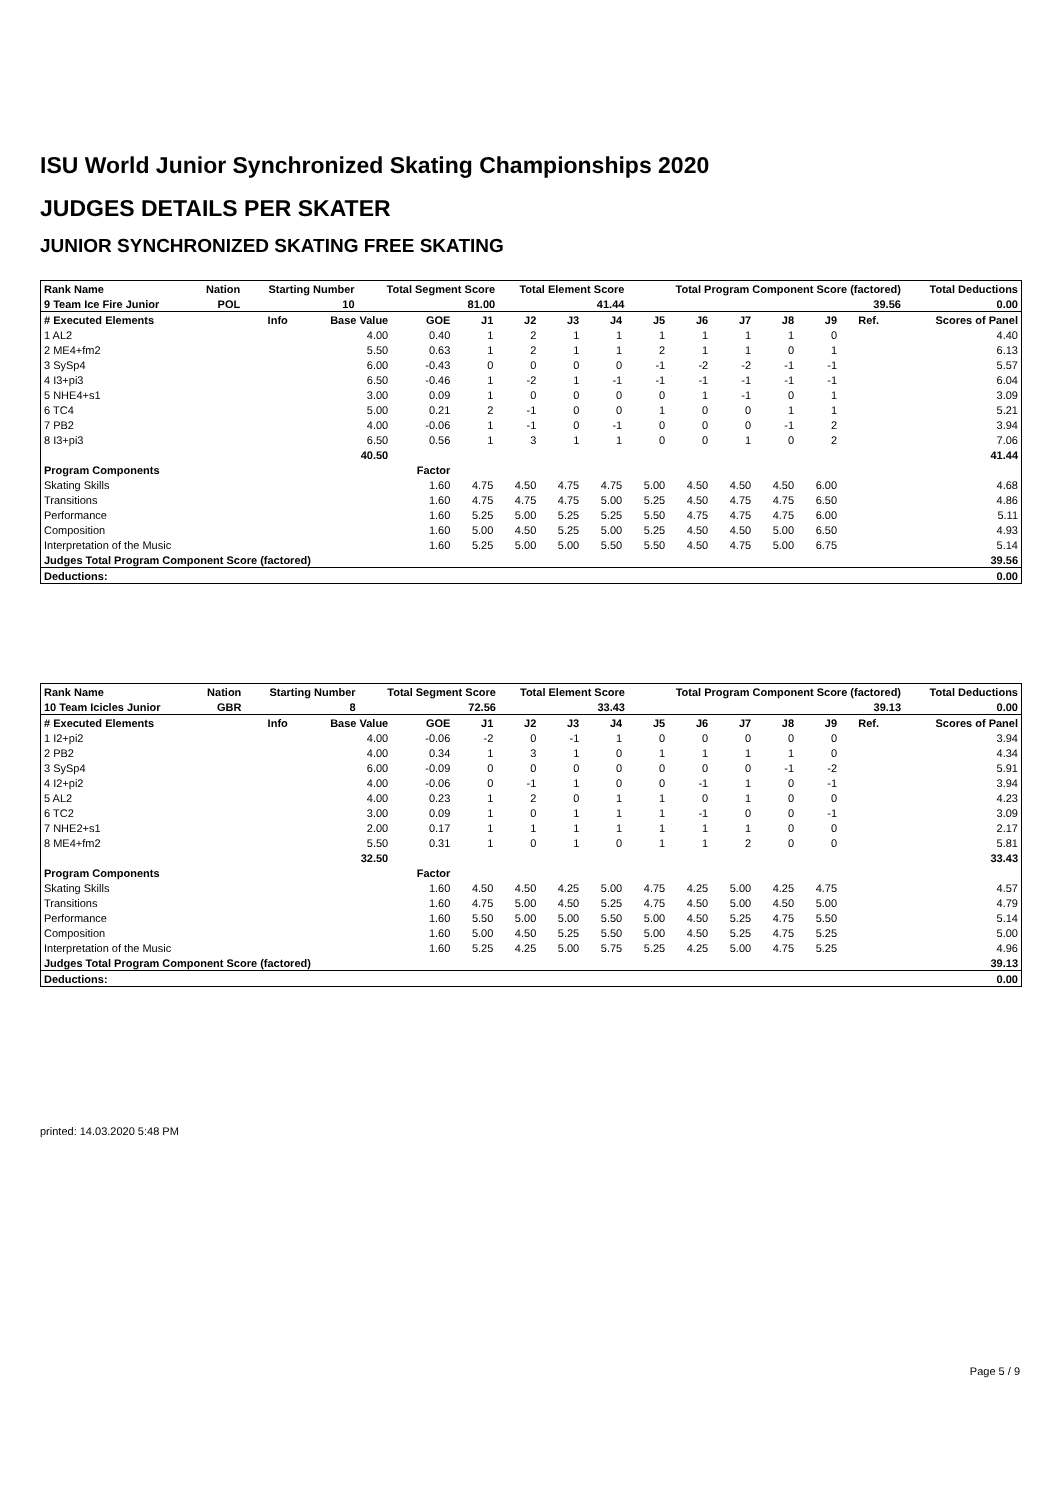ISU World Junior Synchronized Skating Championships 2020
JUDGES DETAILS PER SKATER
JUNIOR SYNCHRONIZED SKATING FREE SKATING
| Rank Name | | | Nation | | Starting Number | | Total Segment Score | Total Element Score | | Total Program Component Score (factored) | | Total Deductions |
| --- | --- | --- | --- | --- | --- | --- | --- | --- | --- | --- | --- | --- |
| 9 Team Ice Fire Junior | | | POL | | 10 | | 81.00 | 41.44 | | 39.56 | | 0.00 |
| # Executed Elements | Info | Base Value | GOE | J1 | J2 | J3 | J4 | J5 | J6 | J7 | J8 | J9 | Ref. | Scores of Panel |
| --- | --- | --- | --- | --- | --- | --- | --- | --- | --- | --- | --- | --- | --- | --- |
| 1 AL2 | | 4.00 | 0.40 | 1 | 2 | 1 | 1 | 1 | 1 | 1 | 1 | 0 | | 4.40 |
| 2 ME4+fm2 | | 5.50 | 0.63 | 1 | 2 | 1 | 1 | 2 | 1 | 1 | 0 | 1 | | 6.13 |
| 3 SySp4 | | 6.00 | -0.43 | 0 | 0 | 0 | 0 | -1 | -2 | -2 | -1 | -1 | | 5.57 |
| 4 I3+pi3 | | 6.50 | -0.46 | 1 | -2 | 1 | -1 | -1 | -1 | -1 | -1 | -1 | | 6.04 |
| 5 NHE4+s1 | | 3.00 | 0.09 | 1 | 0 | 0 | 0 | 0 | 1 | -1 | 0 | 1 | | 3.09 |
| 6 TC4 | | 5.00 | 0.21 | 2 | -1 | 0 | 0 | 1 | 0 | 0 | 1 | 1 | | 5.21 |
| 7 PB2 | | 4.00 | -0.06 | 1 | -1 | 0 | -1 | 0 | 0 | 0 | -1 | 2 | | 3.94 |
| 8 I3+pi3 | | 6.50 | 0.56 | 1 | 3 | 1 | 1 | 0 | 0 | 1 | 0 | 2 | | 7.06 |
| | | 40.50 | | | | | | | | | | | | 41.44 |
| Program Components | | | Factor | | | | | | | | | | | |
| Skating Skills | | | 1.60 | 4.75 | 4.50 | 4.75 | 4.75 | 5.00 | 4.50 | 4.50 | 4.50 | 6.00 | | 4.68 |
| Transitions | | | 1.60 | 4.75 | 4.75 | 4.75 | 5.00 | 5.25 | 4.50 | 4.75 | 4.75 | 6.50 | | 4.86 |
| Performance | | | 1.60 | 5.25 | 5.00 | 5.25 | 5.25 | 5.50 | 4.75 | 4.75 | 4.75 | 6.00 | | 5.11 |
| Composition | | | 1.60 | 5.00 | 4.50 | 5.25 | 5.00 | 5.25 | 4.50 | 4.50 | 5.00 | 6.50 | | 4.93 |
| Interpretation of the Music | | | 1.60 | 5.25 | 5.00 | 5.00 | 5.50 | 5.50 | 4.50 | 4.75 | 5.00 | 6.75 | | 5.14 |
| Judges Total Program Component Score (factored) | | | | | | | | | | | | | | 39.56 |
| Deductions: | | | | | | | | | | | | | | 0.00 |
| Rank Name | | | Nation | | Starting Number | | Total Segment Score | Total Element Score | | Total Program Component Score (factored) | | Total Deductions |
| --- | --- | --- | --- | --- | --- | --- | --- | --- | --- | --- | --- | --- |
| 10 Team Icicles Junior | | | GBR | | 8 | | 72.56 | 33.43 | | 39.13 | | 0.00 |
| # Executed Elements | Info | Base Value | GOE | J1 | J2 | J3 | J4 | J5 | J6 | J7 | J8 | J9 | Ref. | Scores of Panel |
| --- | --- | --- | --- | --- | --- | --- | --- | --- | --- | --- | --- | --- | --- | --- |
| 1 I2+pi2 | | 4.00 | -0.06 | -2 | 0 | -1 | 1 | 0 | 0 | 0 | 0 | 0 | | 3.94 |
| 2 PB2 | | 4.00 | 0.34 | 1 | 3 | 1 | 0 | 1 | 1 | 1 | 1 | 0 | | 4.34 |
| 3 SySp4 | | 6.00 | -0.09 | 0 | 0 | 0 | 0 | 0 | 0 | 0 | -1 | -2 | | 5.91 |
| 4 I2+pi2 | | 4.00 | -0.06 | 0 | -1 | 1 | 0 | 0 | -1 | 1 | 0 | -1 | | 3.94 |
| 5 AL2 | | 4.00 | 0.23 | 1 | 2 | 0 | 1 | 1 | 0 | 1 | 0 | 0 | | 4.23 |
| 6 TC2 | | 3.00 | 0.09 | 1 | 0 | 1 | 1 | 1 | -1 | 0 | 0 | -1 | | 3.09 |
| 7 NHE2+s1 | | 2.00 | 0.17 | 1 | 1 | 1 | 1 | 1 | 1 | 1 | 0 | 0 | | 2.17 |
| 8 ME4+fm2 | | 5.50 | 0.31 | 1 | 0 | 1 | 0 | 1 | 1 | 2 | 0 | 0 | | 5.81 |
| | | 32.50 | | | | | | | | | | | | 33.43 |
| Program Components | | | Factor | | | | | | | | | | | |
| Skating Skills | | | 1.60 | 4.50 | 4.50 | 4.25 | 5.00 | 4.75 | 4.25 | 5.00 | 4.25 | 4.75 | | 4.57 |
| Transitions | | | 1.60 | 4.75 | 5.00 | 4.50 | 5.25 | 4.75 | 4.50 | 5.00 | 4.50 | 5.00 | | 4.79 |
| Performance | | | 1.60 | 5.50 | 5.00 | 5.00 | 5.50 | 5.00 | 4.50 | 5.25 | 4.75 | 5.50 | | 5.14 |
| Composition | | | 1.60 | 5.00 | 4.50 | 5.25 | 5.50 | 5.00 | 4.50 | 5.25 | 4.75 | 5.25 | | 5.00 |
| Interpretation of the Music | | | 1.60 | 5.25 | 4.25 | 5.00 | 5.75 | 5.25 | 4.25 | 5.00 | 4.75 | 5.25 | | 4.96 |
| Judges Total Program Component Score (factored) | | | | | | | | | | | | | | 39.13 |
| Deductions: | | | | | | | | | | | | | | 0.00 |
printed: 14.03.2020 5:48 PM
Page 5 / 9